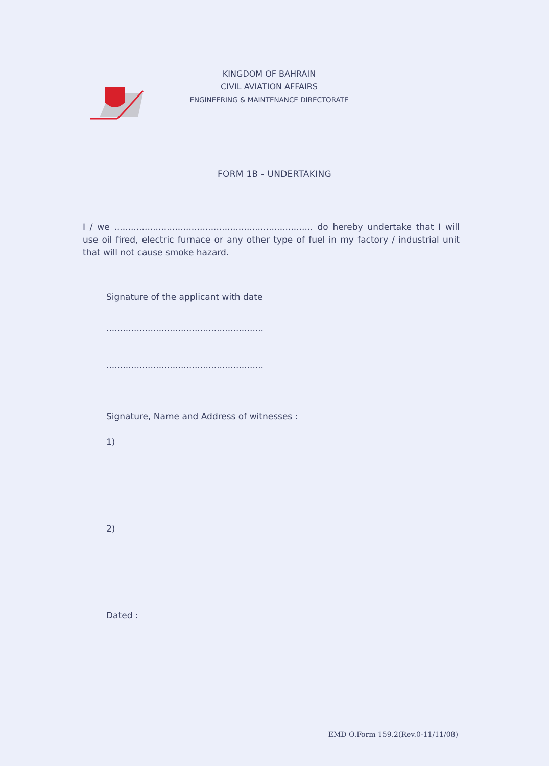KINGDOM OF BAHRAIN
CIVIL AVIATION AFFAIRS
ENGINEERING & MAINTENANCE DIRECTORATE
FORM 1B - UNDERTAKING
I / we ........................................................................ do hereby undertake that I will use oil fired, electric furnace or any other type of fuel in my factory / industrial unit that will not cause smoke hazard.
Signature of the applicant with date
.........................................................
.........................................................
Signature, Name and Address of witnesses :
1)
2)
Dated :
EMD O.Form 159.2(Rev.0-11/11/08)